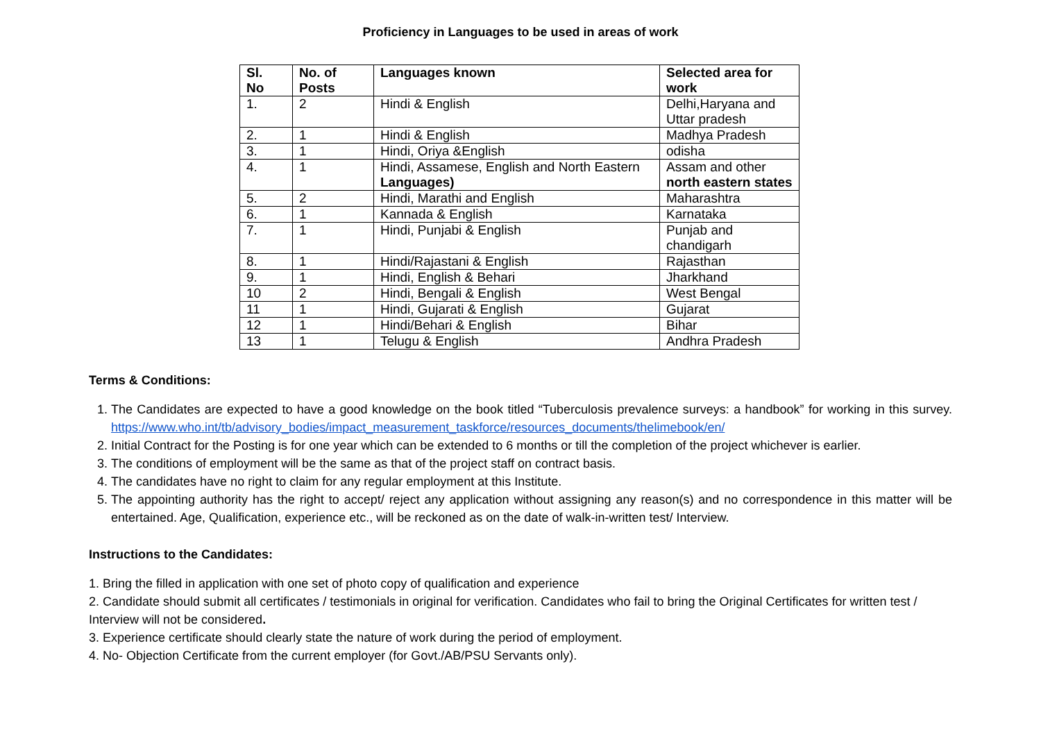Proficiency in Languages to be used in areas of work
| Sl. No | No. of Posts | Languages known | Selected area for work |
| --- | --- | --- | --- |
| 1. | 2 | Hindi & English | Delhi,Haryana and Uttar pradesh |
| 2. | 1 | Hindi & English | Madhya Pradesh |
| 3. | 1 | Hindi, Oriya &English | odisha |
| 4. | 1 | Hindi, Assamese, English and North Eastern Languages) | Assam and other north eastern states |
| 5. | 2 | Hindi, Marathi and English | Maharashtra |
| 6. | 1 | Kannada & English | Karnataka |
| 7. | 1 | Hindi, Punjabi & English | Punjab and chandigarh |
| 8. | 1 | Hindi/Rajastani & English | Rajasthan |
| 9. | 1 | Hindi, English & Behari | Jharkhand |
| 10 | 2 | Hindi, Bengali & English | West Bengal |
| 11 | 1 | Hindi, Gujarati & English | Gujarat |
| 12 | 1 | Hindi/Behari & English | Bihar |
| 13 | 1 | Telugu & English | Andhra Pradesh |
Terms & Conditions:
1. The Candidates are expected to have a good knowledge on the book titled “Tuberculosis prevalence surveys: a handbook” for working in this survey. https://www.who.int/tb/advisory_bodies/impact_measurement_taskforce/resources_documents/thelimebook/en/
2. Initial Contract for the Posting is for one year which can be extended to 6 months or till the completion of the project whichever is earlier.
3. The conditions of employment will be the same as that of the project staff on contract basis.
4. The candidates have no right to claim for any regular employment at this Institute.
5. The appointing authority has the right to accept/ reject any application without assigning any reason(s) and no correspondence in this matter will be entertained. Age, Qualification, experience etc., will be reckoned as on the date of walk-in-written test/ Interview.
Instructions to the Candidates:
1. Bring the filled in application with one set of photo copy of qualification and experience
2. Candidate should submit all certificates / testimonials in original for verification. Candidates who fail to bring the Original Certificates for written test / Interview will not be considered.
3. Experience certificate should clearly state the nature of work during the period of employment.
4. No- Objection Certificate from the current employer (for Govt./AB/PSU Servants only).